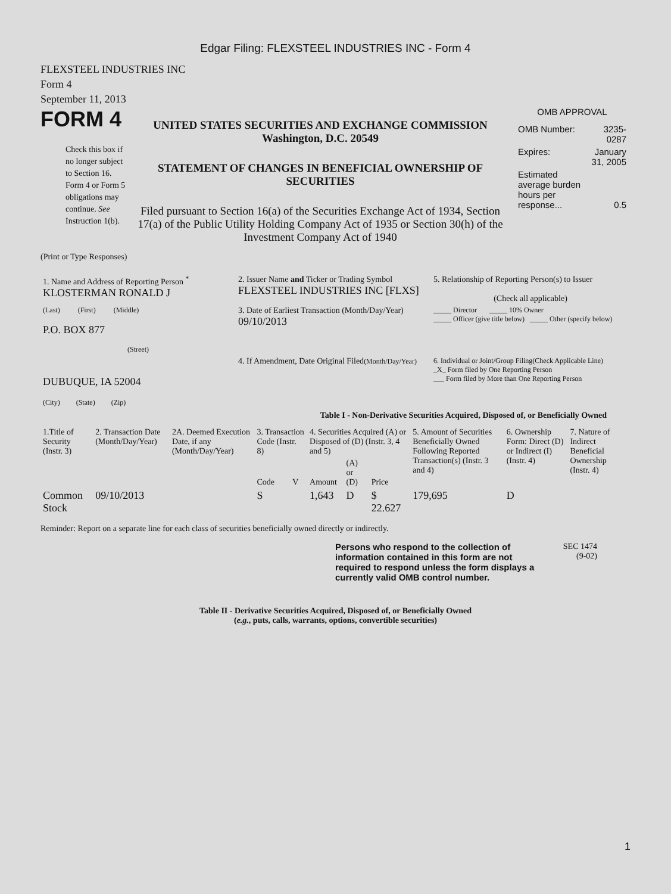Edgar Filing: FLEXSTEEL INDUSTRIES INC - Form 4
FLEXSTEEL INDUSTRIES INC
Form 4
September 11, 2013
FORM 4
Check this box if no longer subject to Section 16. Form 4 or Form 5 obligations may continue. See Instruction 1(b).
UNITED STATES SECURITIES AND EXCHANGE COMMISSION
Washington, D.C. 20549
STATEMENT OF CHANGES IN BENEFICIAL OWNERSHIP OF SECURITIES
Filed pursuant to Section 16(a) of the Securities Exchange Act of 1934, Section 17(a) of the Public Utility Holding Company Act of 1935 or Section 30(h) of the Investment Company Act of 1940
OMB APPROVAL
| OMB Number: | 3235-0287 |
| Expires: | January 31, 2005 |
| Estimated average burden hours per response... | 0.5 |
(Print or Type Responses)
| 1. Name and Address of Reporting Person <sup>*</sup> KLOSTERMAN RONALD J | 2. Issuer Name and Ticker or Trading Symbol FLEXSTEEL INDUSTRIES INC [FLXS] | 5. Relationship of Reporting Person(s) to Issuer (Check all applicable) |
| (Last) (First) (Middle) P.O. BOX 877 (Street) | 3. Date of Earliest Transaction (Month/Day/Year) 09/10/2013 | _____ Director _____ 10% Owner _____ Officer (give title below) _____ Other (specify below) |
| DUBUQUE, IA 52004 (City) (State) (Zip) | 4. If Amendment, Date Original Filed (Month/Day/Year) | 6. Individual or Joint/Group Filing(Check Applicable Line) _X_ Form filed by One Reporting Person ___ Form filed by More than One Reporting Person |
Table I - Non-Derivative Securities Acquired, Disposed of, or Beneficially Owned
| 1.Title of Security (Instr. 3) | 2. Transaction Date (Month/Day/Year) | 2A. Deemed Execution Date, if any (Month/Day/Year) | 3. Transaction Code (Instr. 8) | | 4. Securities Acquired (A) or Disposed of (D) (Instr. 3, 4 and 5) | | | 5. Amount of Securities Beneficially Owned Following Reported Transaction(s) (Instr. 3 and 4) | 6. Ownership Form: Direct (D) or Indirect (I) (Instr. 4) | 7. Nature of Indirect Beneficial Ownership (Instr. 4) |
| --- | --- | --- | --- | --- | --- | --- | --- | --- | --- | --- |
| | | | Code | V | Amount | (A) or (D) | Price | | | |
| Common Stock | 09/10/2013 | | S | | 1,643 | D | $ 22.627 | 179,695 | D | |
Reminder: Report on a separate line for each class of securities beneficially owned directly or indirectly.
Persons who respond to the collection of information contained in this form are not required to respond unless the form displays a currently valid OMB control number.
SEC 1474
(9-02)
Table II - Derivative Securities Acquired, Disposed of, or Beneficially Owned
(e.g., puts, calls, warrants, options, convertible securities)
1